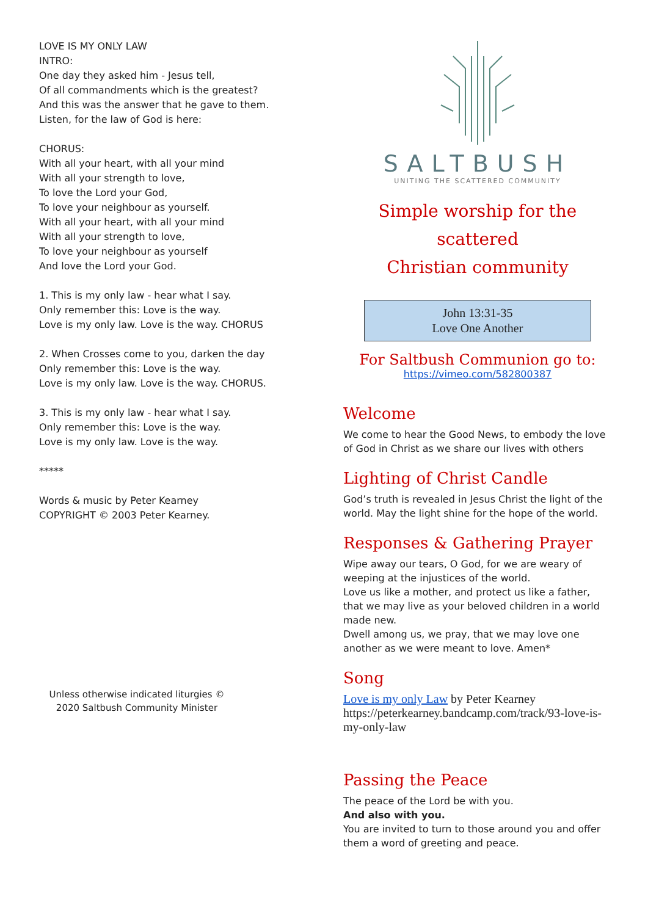LOVE IS MY ONLY LAW
INTRO:
One day they asked him - Jesus tell,
Of all commandments which is the greatest?
And this was the answer that he gave to them.
Listen, for the law of God is here:
CHORUS:
With all your heart, with all your mind
With all your strength to love,
To love the Lord your God,
To love your neighbour as yourself.
With all your heart, with all your mind
With all your strength to love,
To love your neighbour as yourself
And love the Lord your God.
1. This is my only law - hear what I say.
Only remember this: Love is the way.
Love is my only law. Love is the way. CHORUS
2. When Crosses come to you, darken the day
Only remember this: Love is the way.
Love is my only law. Love is the way. CHORUS.
3. This is my only law - hear what I say.
Only remember this: Love is the way.
Love is my only law. Love is the way.
*****
Words & music by Peter Kearney
COPYRIGHT © 2003 Peter Kearney.
Unless otherwise indicated liturgies © 2020 Saltbush Community Minister
SALTBUSH
UNITING THE SCATTERED COMMUNITY
Simple worship for the scattered
Christian community
John 13:31-35
Love One Another
For Saltbush Communion go to:
https://vimeo.com/582800387
Welcome
We come to hear the Good News, to embody the love of God in Christ as we share our lives with others
Lighting of Christ Candle
God’s truth is revealed in Jesus Christ the light of the world. May the light shine for the hope of the world.
Responses & Gathering Prayer
Wipe away our tears, O God, for we are weary of weeping at the injustices of the world.
Love us like a mother, and protect us like a father, that we may live as your beloved children in a world made new.
Dwell among us, we pray, that we may love one another as we were meant to love. Amen*
Song
Love is my only Law by Peter Kearney https://peterkearney.bandcamp.com/track/93-love-is-my-only-law
Passing the Peace
The peace of the Lord be with you.
And also with you.
You are invited to turn to those around you and offer them a word of greeting and peace.